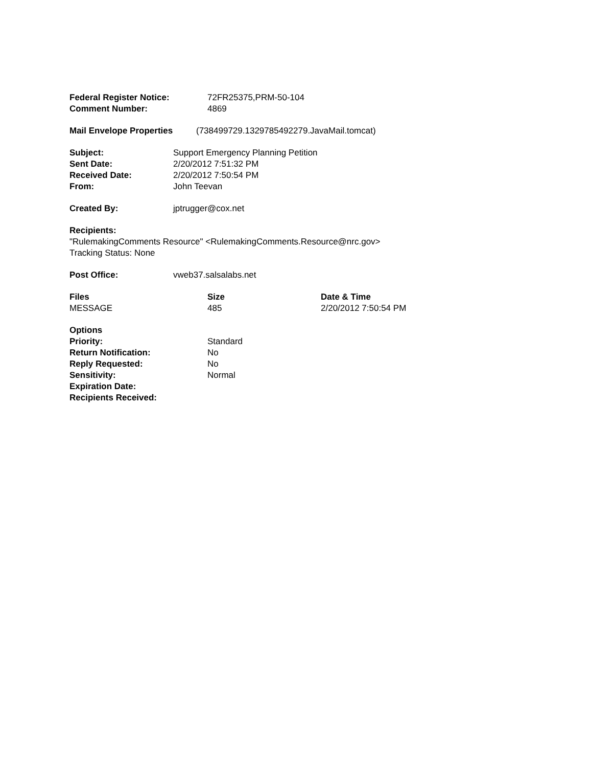| Federal Register Notice: | 72FR25375,PRM-50-104 |
| Comment Number: | 4869 |
| Mail Envelope Properties | (738499729.1329785492279.JavaMail.tomcat) |
| Subject: | Support Emergency Planning Petition |
| Sent Date: | 2/20/2012 7:51:32 PM |
| Received Date: | 2/20/2012 7:50:54 PM |
| From: | John Teevan |
| Created By: | jptrugger@cox.net |
Recipients:
"RulemakingComments Resource" <RulemakingComments.Resource@nrc.gov>
Tracking Status: None
| Post Office: | vweb37.salsalabs.net |
| Files | Size | Date & Time |
| --- | --- | --- |
| MESSAGE | 485 | 2/20/2012 7:50:54 PM |
| Options | |
| Priority: | Standard |
| Return Notification: | No |
| Reply Requested: | No |
| Sensitivity: | Normal |
| Expiration Date: | |
| Recipients Received: | |